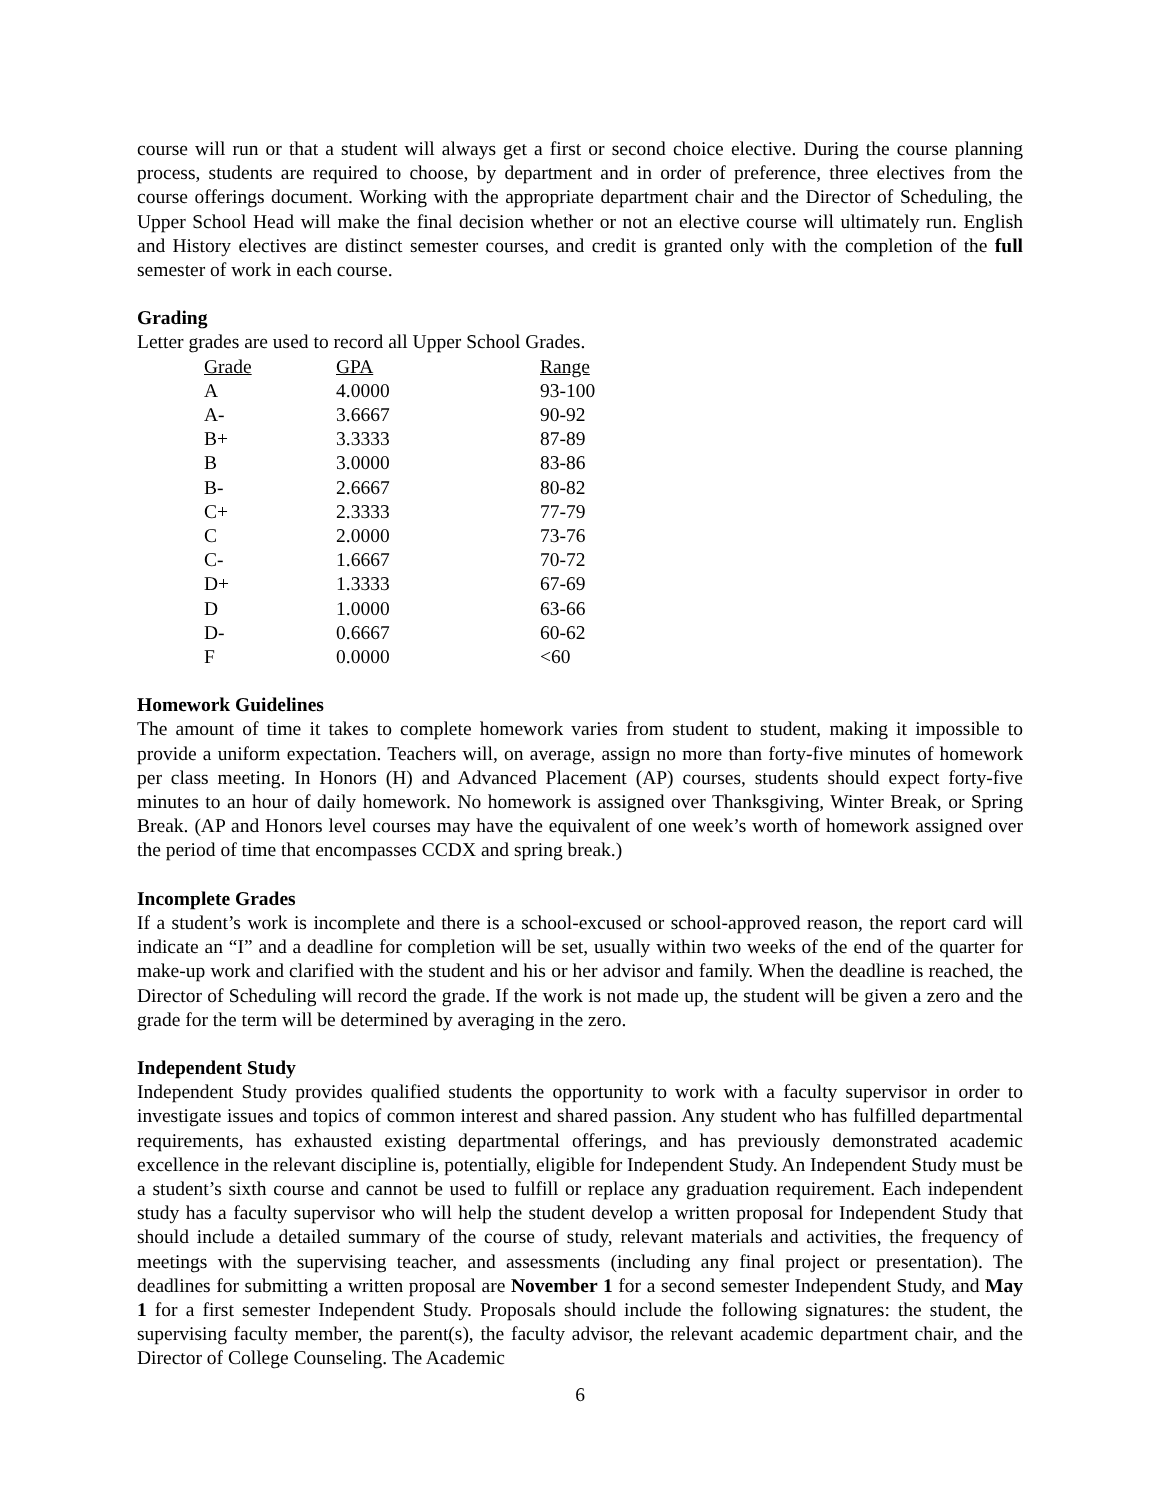course will run or that a student will always get a first or second choice elective. During the course planning process, students are required to choose, by department and in order of preference, three electives from the course offerings document. Working with the appropriate department chair and the Director of Scheduling, the Upper School Head will make the final decision whether or not an elective course will ultimately run. English and History electives are distinct semester courses, and credit is granted only with the completion of the full semester of work in each course.
Grading
Letter grades are used to record all Upper School Grades.
| Grade | GPA | Range |
| --- | --- | --- |
| A | 4.0000 | 93-100 |
| A- | 3.6667 | 90-92 |
| B+ | 3.3333 | 87-89 |
| B | 3.0000 | 83-86 |
| B- | 2.6667 | 80-82 |
| C+ | 2.3333 | 77-79 |
| C | 2.0000 | 73-76 |
| C- | 1.6667 | 70-72 |
| D+ | 1.3333 | 67-69 |
| D | 1.0000 | 63-66 |
| D- | 0.6667 | 60-62 |
| F | 0.0000 | <60 |
Homework Guidelines
The amount of time it takes to complete homework varies from student to student, making it impossible to provide a uniform expectation. Teachers will, on average, assign no more than forty-five minutes of homework per class meeting. In Honors (H) and Advanced Placement (AP) courses, students should expect forty-five minutes to an hour of daily homework. No homework is assigned over Thanksgiving, Winter Break, or Spring Break. (AP and Honors level courses may have the equivalent of one week’s worth of homework assigned over the period of time that encompasses CCDX and spring break.)
Incomplete Grades
If a student’s work is incomplete and there is a school-excused or school-approved reason, the report card will indicate an “I” and a deadline for completion will be set, usually within two weeks of the end of the quarter for make-up work and clarified with the student and his or her advisor and family. When the deadline is reached, the Director of Scheduling will record the grade. If the work is not made up, the student will be given a zero and the grade for the term will be determined by averaging in the zero.
Independent Study
Independent Study provides qualified students the opportunity to work with a faculty supervisor in order to investigate issues and topics of common interest and shared passion. Any student who has fulfilled departmental requirements, has exhausted existing departmental offerings, and has previously demonstrated academic excellence in the relevant discipline is, potentially, eligible for Independent Study. An Independent Study must be a student’s sixth course and cannot be used to fulfill or replace any graduation requirement. Each independent study has a faculty supervisor who will help the student develop a written proposal for Independent Study that should include a detailed summary of the course of study, relevant materials and activities, the frequency of meetings with the supervising teacher, and assessments (including any final project or presentation). The deadlines for submitting a written proposal are November 1 for a second semester Independent Study, and May 1 for a first semester Independent Study. Proposals should include the following signatures: the student, the supervising faculty member, the parent(s), the faculty advisor, the relevant academic department chair, and the Director of College Counseling. The Academic
6